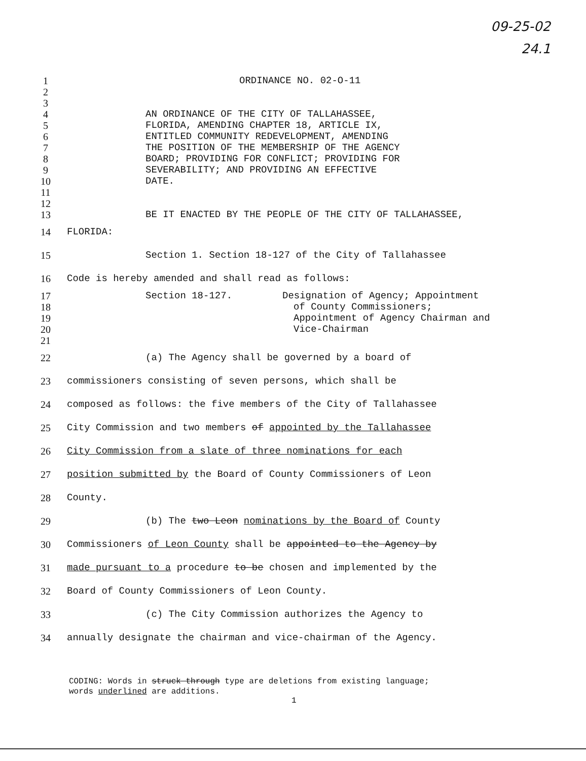09-25-02
24.1
1 ORDINANCE NO. 02-O-11
2
3
4 AN ORDINANCE OF THE CITY OF TALLAHASSEE,
5 FLORIDA, AMENDING CHAPTER 18, ARTICLE IX,
6 ENTITLED COMMUNITY REDEVELOPMENT, AMENDING
7 THE POSITION OF THE MEMBERSHIP OF THE AGENCY
8 BOARD; PROVIDING FOR CONFLICT; PROVIDING FOR
9 SEVERABILITY; AND PROVIDING AN EFFECTIVE
10 DATE.
11
12
13 BE IT ENACTED BY THE PEOPLE OF THE CITY OF TALLAHASSEE,
14 FLORIDA:
15 Section 1. Section 18-127 of the City of Tallahassee
16 Code is hereby amended and shall read as follows:
17 Section 18-127. Designation of Agency; Appointment
18 of County Commissioners;
19 Appointment of Agency Chairman and
20 Vice-Chairman
21
22 (a) The Agency shall be governed by a board of
23 commissioners consisting of seven persons, which shall be
24 composed as follows: the five members of the City of Tallahassee
25 City Commission and two members of appointed by the Tallahassee
26 City Commission from a slate of three nominations for each
27 position submitted by the Board of County Commissioners of Leon
28 County.
29 (b) The two Leon nominations by the Board of County
30 Commissioners of Leon County shall be appointed to the Agency by
31 made pursuant to a procedure to be chosen and implemented by the
32 Board of County Commissioners of Leon County.
33 (c) The City Commission authorizes the Agency to
34 annually designate the chairman and vice-chairman of the Agency.
CODING: Words in struck through type are deletions from existing language;
words underlined are additions.
1